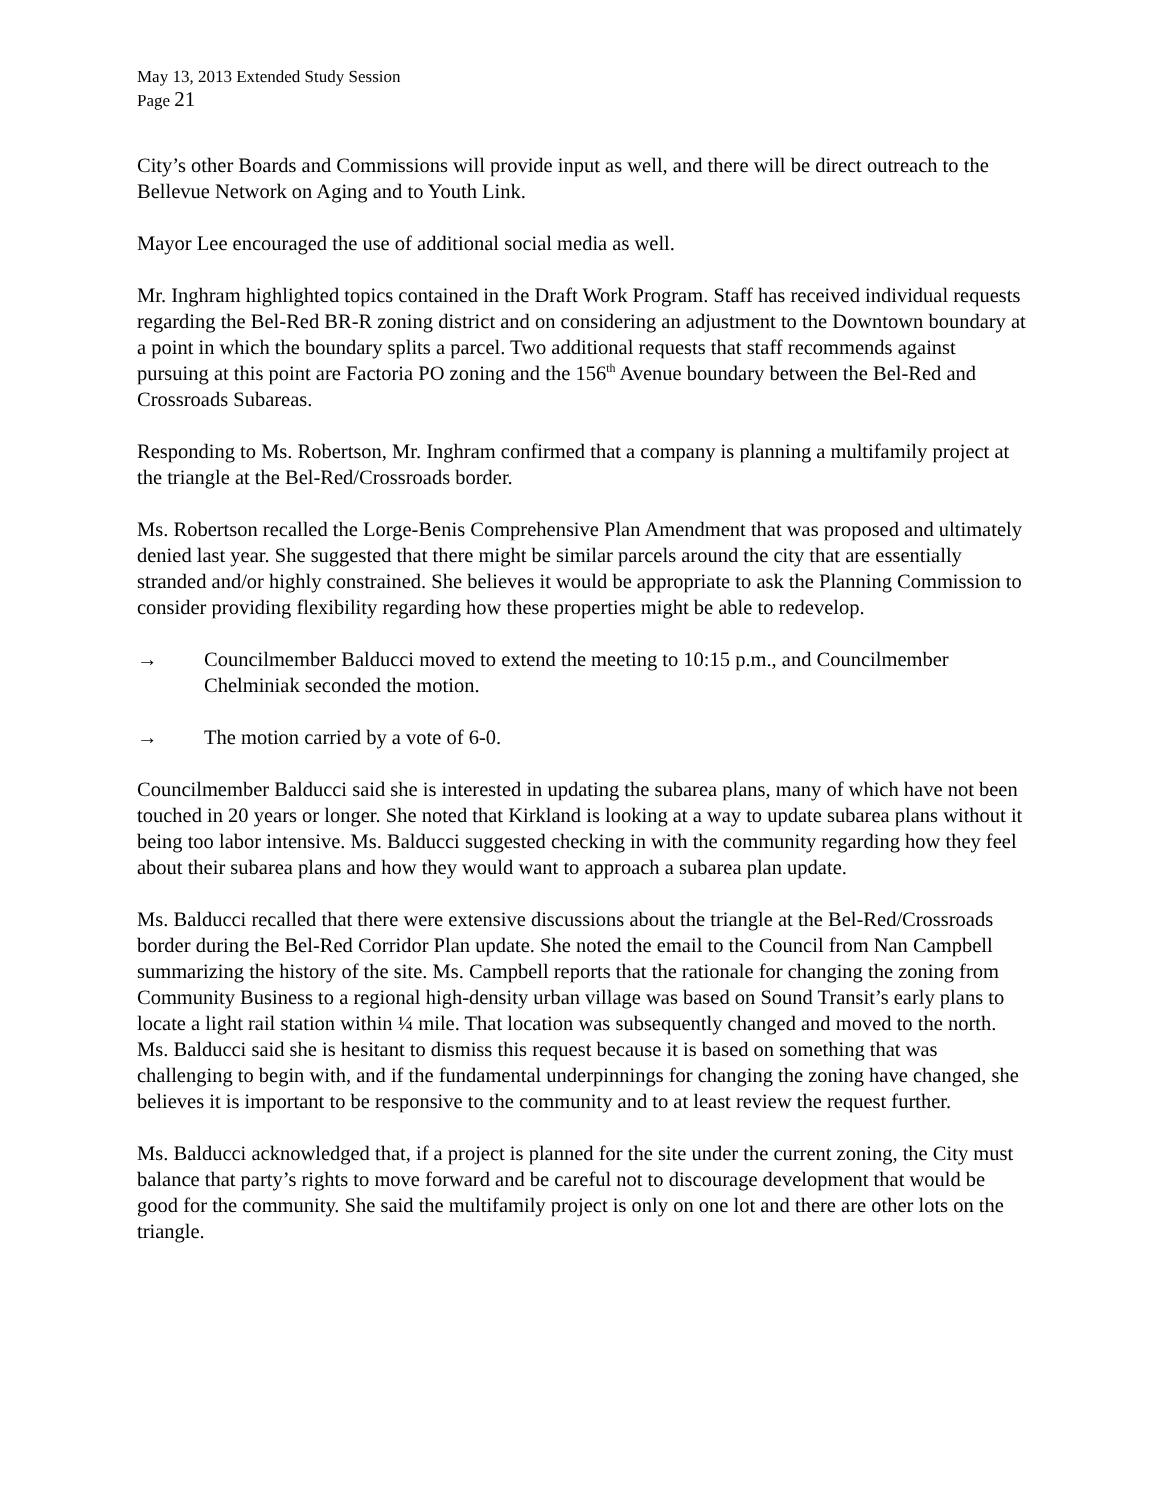May 13, 2013 Extended Study Session
Page 21
City’s other Boards and Commissions will provide input as well, and there will be direct outreach to the Bellevue Network on Aging and to Youth Link.
Mayor Lee encouraged the use of additional social media as well.
Mr. Inghram highlighted topics contained in the Draft Work Program. Staff has received individual requests regarding the Bel-Red BR-R zoning district and on considering an adjustment to the Downtown boundary at a point in which the boundary splits a parcel. Two additional requests that staff recommends against pursuing at this point are Factoria PO zoning and the 156<sup>th</sup> Avenue boundary between the Bel-Red and Crossroads Subareas.
Responding to Ms. Robertson, Mr. Inghram confirmed that a company is planning a multifamily project at the triangle at the Bel-Red/Crossroads border.
Ms. Robertson recalled the Lorge-Benis Comprehensive Plan Amendment that was proposed and ultimately denied last year. She suggested that there might be similar parcels around the city that are essentially stranded and/or highly constrained. She believes it would be appropriate to ask the Planning Commission to consider providing flexibility regarding how these properties might be able to redevelop.
→ Councilmember Balducci moved to extend the meeting to 10:15 p.m., and Councilmember Chelminiak seconded the motion.
→ The motion carried by a vote of 6-0.
Councilmember Balducci said she is interested in updating the subarea plans, many of which have not been touched in 20 years or longer. She noted that Kirkland is looking at a way to update subarea plans without it being too labor intensive. Ms. Balducci suggested checking in with the community regarding how they feel about their subarea plans and how they would want to approach a subarea plan update.
Ms. Balducci recalled that there were extensive discussions about the triangle at the Bel-Red/Crossroads border during the Bel-Red Corridor Plan update. She noted the email to the Council from Nan Campbell summarizing the history of the site. Ms. Campbell reports that the rationale for changing the zoning from Community Business to a regional high-density urban village was based on Sound Transit’s early plans to locate a light rail station within ¼ mile. That location was subsequently changed and moved to the north. Ms. Balducci said she is hesitant to dismiss this request because it is based on something that was challenging to begin with, and if the fundamental underpinnings for changing the zoning have changed, she believes it is important to be responsive to the community and to at least review the request further.
Ms. Balducci acknowledged that, if a project is planned for the site under the current zoning, the City must balance that party’s rights to move forward and be careful not to discourage development that would be good for the community. She said the multifamily project is only on one lot and there are other lots on the triangle.